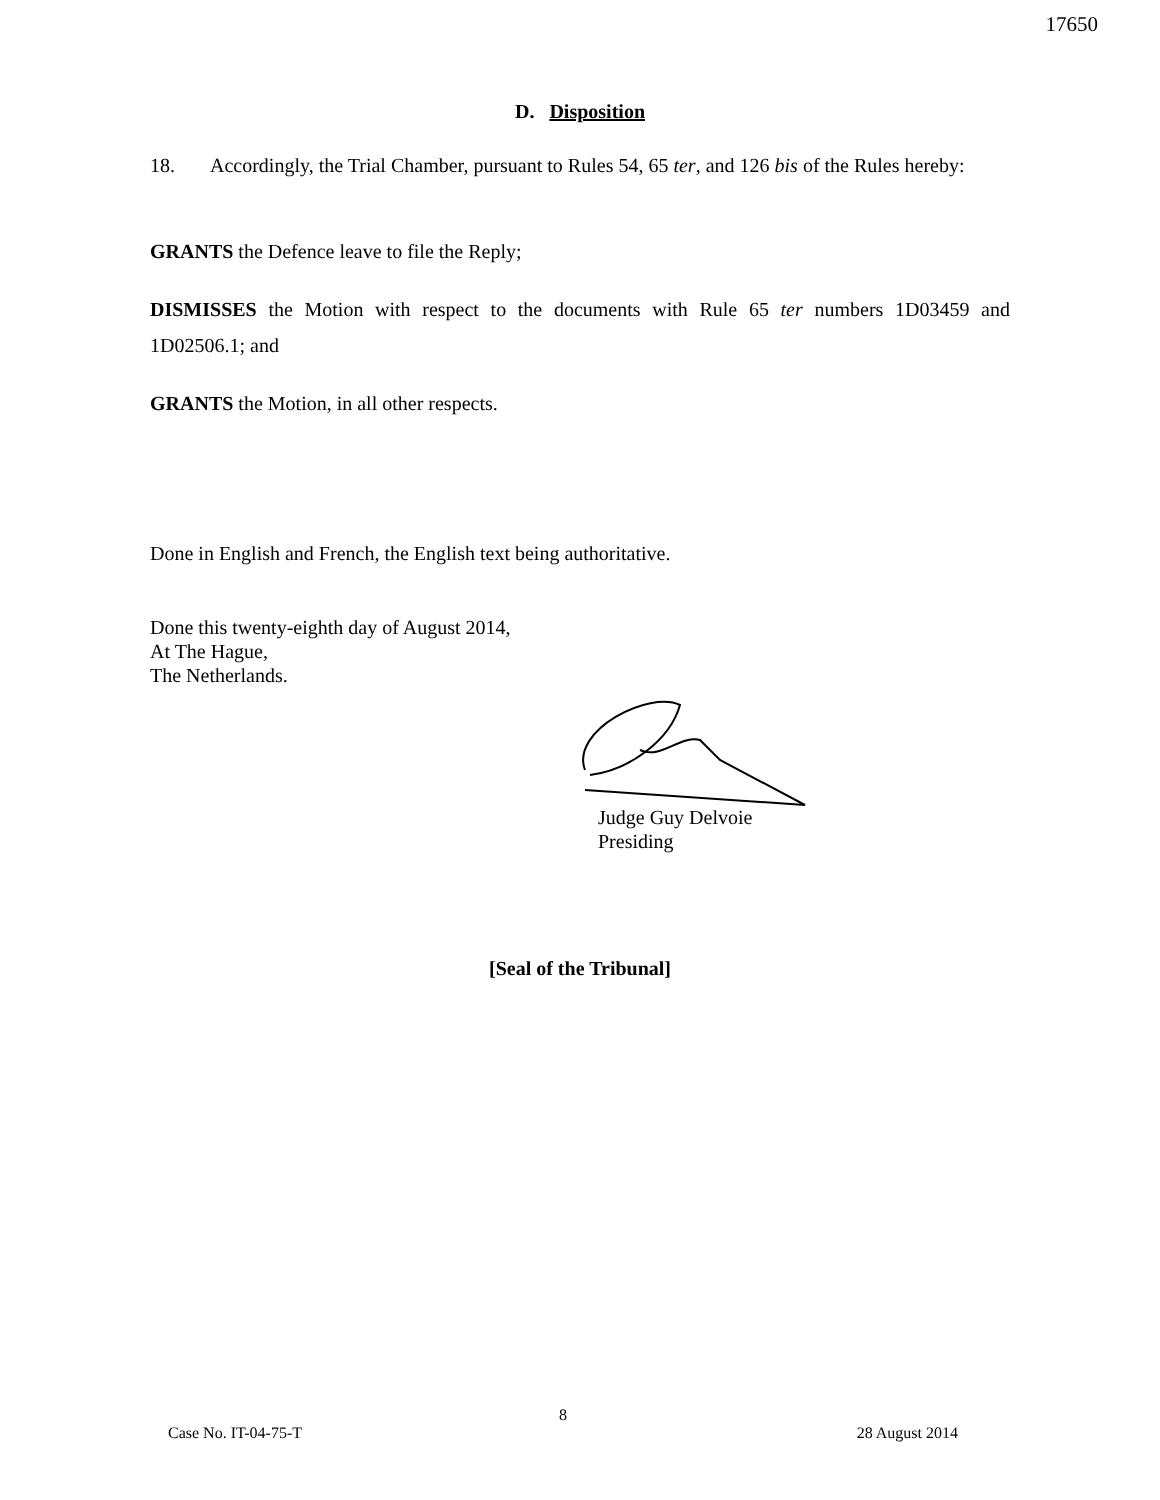17650
D. Disposition
18. Accordingly, the Trial Chamber, pursuant to Rules 54, 65 ter, and 126 bis of the Rules hereby:
GRANTS the Defence leave to file the Reply;
DISMISSES the Motion with respect to the documents with Rule 65 ter numbers 1D03459 and 1D02506.1; and
GRANTS the Motion, in all other respects.
Done in English and French, the English text being authoritative.
Done this twenty-eighth day of August 2014,
At The Hague,
The Netherlands.
Judge Guy Delvoie
Presiding
[Seal of the Tribunal]
8
Case No. IT-04-75-T 28 August 2014